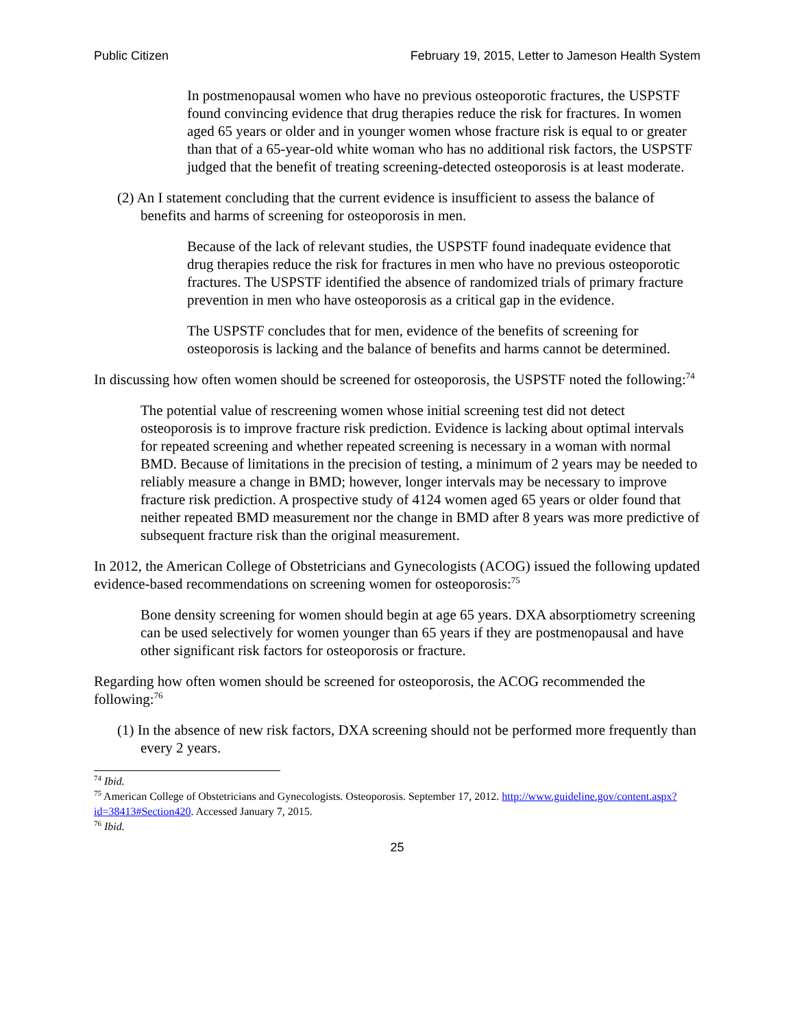Public Citizen February 19, 2015, Letter to Jameson Health System
In postmenopausal women who have no previous osteoporotic fractures, the USPSTF found convincing evidence that drug therapies reduce the risk for fractures. In women aged 65 years or older and in younger women whose fracture risk is equal to or greater than that of a 65-year-old white woman who has no additional risk factors, the USPSTF judged that the benefit of treating screening-detected osteoporosis is at least moderate.
(2) An I statement concluding that the current evidence is insufficient to assess the balance of benefits and harms of screening for osteoporosis in men.
Because of the lack of relevant studies, the USPSTF found inadequate evidence that drug therapies reduce the risk for fractures in men who have no previous osteoporotic fractures. The USPSTF identified the absence of randomized trials of primary fracture prevention in men who have osteoporosis as a critical gap in the evidence.
The USPSTF concludes that for men, evidence of the benefits of screening for osteoporosis is lacking and the balance of benefits and harms cannot be determined.
In discussing how often women should be screened for osteoporosis, the USPSTF noted the following:<sup>74</sup>
The potential value of rescreening women whose initial screening test did not detect osteoporosis is to improve fracture risk prediction. Evidence is lacking about optimal intervals for repeated screening and whether repeated screening is necessary in a woman with normal BMD. Because of limitations in the precision of testing, a minimum of 2 years may be needed to reliably measure a change in BMD; however, longer intervals may be necessary to improve fracture risk prediction. A prospective study of 4124 women aged 65 years or older found that neither repeated BMD measurement nor the change in BMD after 8 years was more predictive of subsequent fracture risk than the original measurement.
In 2012, the American College of Obstetricians and Gynecologists (ACOG) issued the following updated evidence-based recommendations on screening women for osteoporosis:<sup>75</sup>
Bone density screening for women should begin at age 65 years. DXA absorptiometry screening can be used selectively for women younger than 65 years if they are postmenopausal and have other significant risk factors for osteoporosis or fracture.
Regarding how often women should be screened for osteoporosis, the ACOG recommended the following:<sup>76</sup>
(1) In the absence of new risk factors, DXA screening should not be performed more frequently than every 2 years.
<sup>74</sup> Ibid.
<sup>75</sup> American College of Obstetricians and Gynecologists. Osteoporosis. September 17, 2012. http://www.guideline.gov/content.aspx?id=38413#Section420. Accessed January 7, 2015.
<sup>76</sup> Ibid.
25